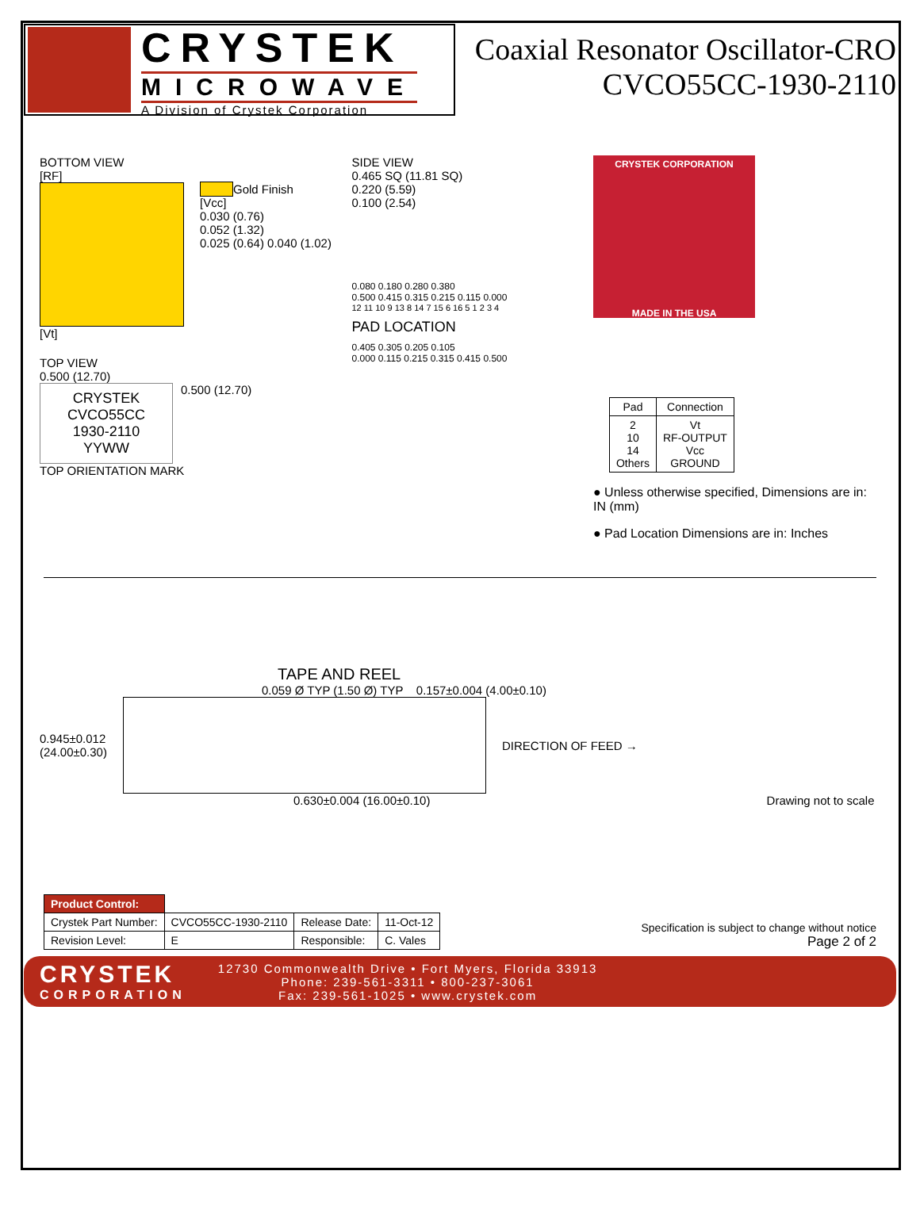CRYSTEK
MICROWAVE
A Division of Crystek Corporation
Coaxial Resonator Oscillator-CRO
CVCO55CC-1930-2110
BOTTOM VIEW
[RF]
Gold Finish
[Vcc]
0.030 (0.76)
0.052 (1.32)
0.025 (0.64) 0.040 (1.02)
[Vt]
TOP VIEW
0.500 (12.70)
CRYSTEK
CVCO55CC
1930-2110
YYWW
0.500 (12.70)
TOP ORIENTATION MARK
SIDE VIEW
0.465 SQ (11.81 SQ)
0.220 (5.59)
0.100 (2.54)
0.080 0.180 0.280 0.380
0.500 0.415 0.315 0.215 0.115 0.000
12 11 10 9 13 8 14 7 15 6 16 5 1 2 3 4
PAD LOCATION
0.405 0.305 0.205 0.105
0.000 0.115 0.215 0.315 0.415 0.500
CRYSTEK CORPORATION
MADE IN THE USA
| Pad | Connection |
| --- | --- |
| 2 10 14 Others | Vt RF-OUTPUT Vcc GROUND |
● Unless otherwise specified, Dimensions are in: IN (mm)
● Pad Location Dimensions are in: Inches
TAPE AND REEL
0.059 Ø TYP (1.50 Ø) TYP 0.157±0.004 (4.00±0.10)
0.945±0.012
(24.00±0.30)
DIRECTION OF FEED →
0.630±0.004 (16.00±0.10) Drawing not to scale
| Product Control: | | | |
| Crystek Part Number: | CVCO55CC-1930-2110 | Release Date: | 11-Oct-12 |
| Revision Level: | E | Responsible: | C. Vales |
Specification is subject to change without notice
Page 2 of 2
CRYSTEK
CORPORATION
12730 Commonwealth Drive • Fort Myers, Florida 33913
Phone: 239-561-3311 • 800-237-3061
Fax: 239-561-1025 • www.crystek.com